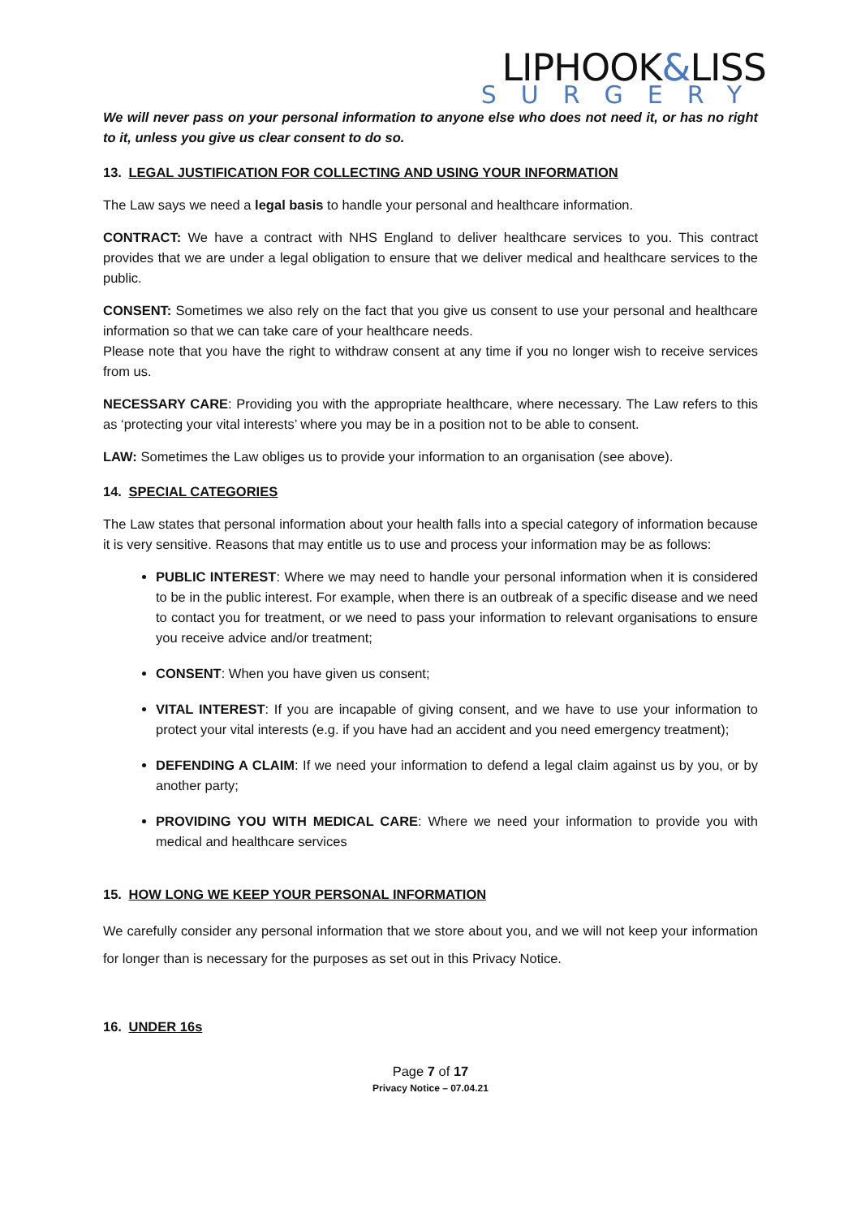LIPHOOK&LISS
SURGERY
We will never pass on your personal information to anyone else who does not need it, or has no right to it, unless you give us clear consent to do so.
13. LEGAL JUSTIFICATION FOR COLLECTING AND USING YOUR INFORMATION
The Law says we need a legal basis to handle your personal and healthcare information.
CONTRACT: We have a contract with NHS England to deliver healthcare services to you. This contract provides that we are under a legal obligation to ensure that we deliver medical and healthcare services to the public.
CONSENT: Sometimes we also rely on the fact that you give us consent to use your personal and healthcare information so that we can take care of your healthcare needs.
Please note that you have the right to withdraw consent at any time if you no longer wish to receive services from us.
NECESSARY CARE: Providing you with the appropriate healthcare, where necessary. The Law refers to this as ‘protecting your vital interests’ where you may be in a position not to be able to consent.
LAW: Sometimes the Law obliges us to provide your information to an organisation (see above).
14. SPECIAL CATEGORIES
The Law states that personal information about your health falls into a special category of information because it is very sensitive. Reasons that may entitle us to use and process your information may be as follows:
PUBLIC INTEREST: Where we may need to handle your personal information when it is considered to be in the public interest. For example, when there is an outbreak of a specific disease and we need to contact you for treatment, or we need to pass your information to relevant organisations to ensure you receive advice and/or treatment;
CONSENT: When you have given us consent;
VITAL INTEREST: If you are incapable of giving consent, and we have to use your information to protect your vital interests (e.g. if you have had an accident and you need emergency treatment);
DEFENDING A CLAIM: If we need your information to defend a legal claim against us by you, or by another party;
PROVIDING YOU WITH MEDICAL CARE: Where we need your information to provide you with medical and healthcare services
15. HOW LONG WE KEEP YOUR PERSONAL INFORMATION
We carefully consider any personal information that we store about you, and we will not keep your information for longer than is necessary for the purposes as set out in this Privacy Notice.
16. UNDER 16s
Page 7 of 17
Privacy Notice – 07.04.21